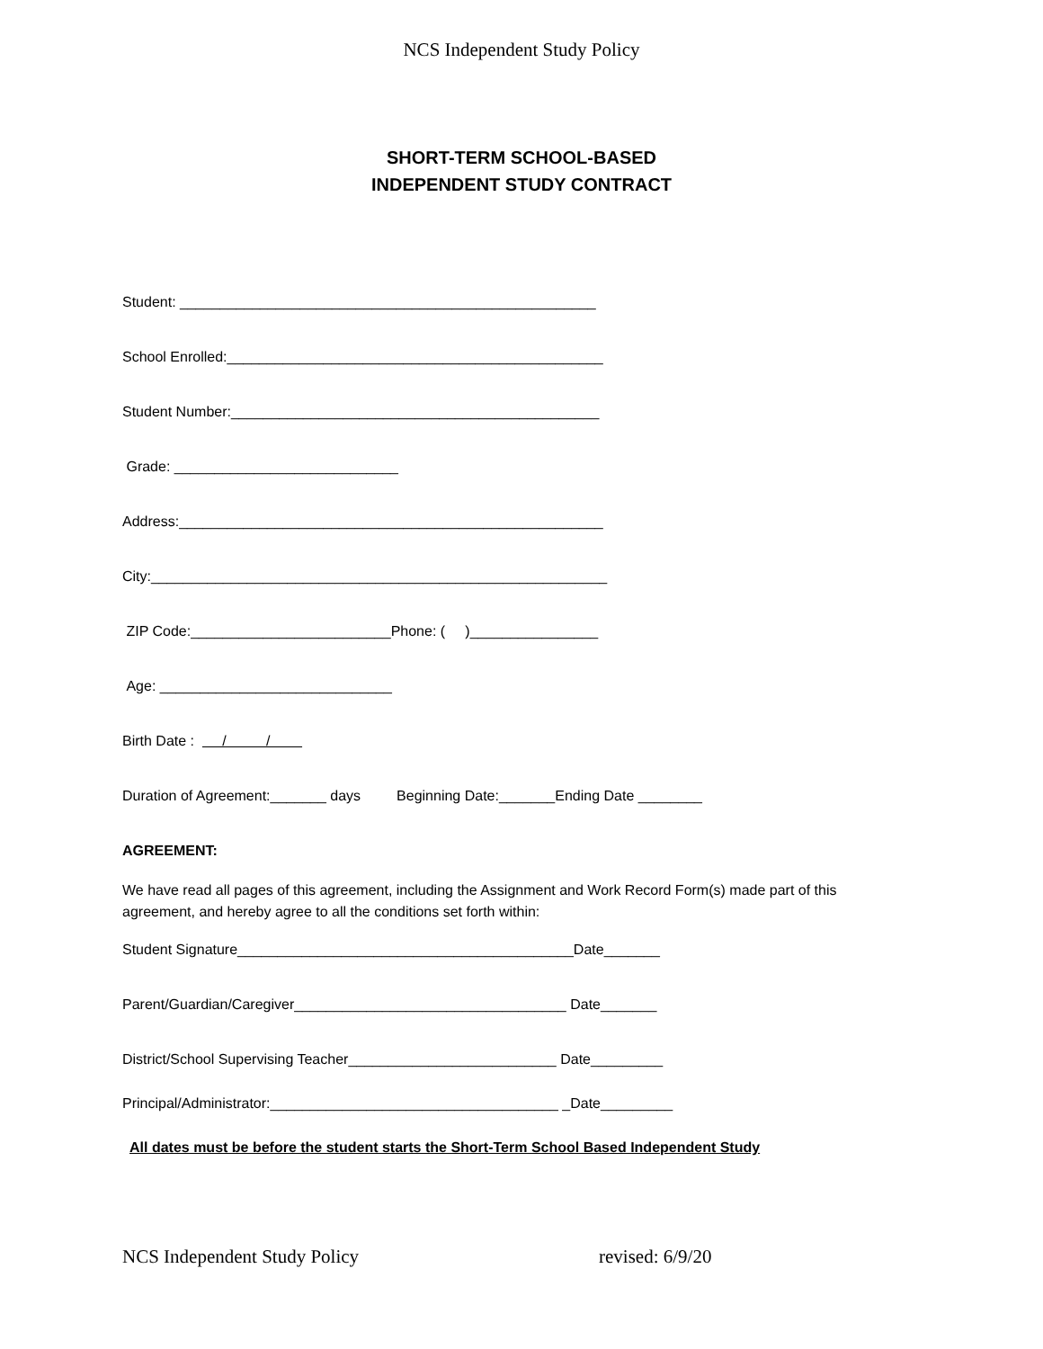NCS Independent Study Policy
SHORT-TERM SCHOOL-BASED
INDEPENDENT STUDY CONTRACT
Student: ____________________________________________________
School Enrolled:_______________________________________________
Student Number:______________________________________________
Grade: ____________________________
Address:_____________________________________________________
City:_________________________________________________________
ZIP Code:_________________________Phone: ( )________________
Age: _____________________________
Birth Date : / /
Duration of Agreement:_______ days Beginning Date:_______Ending Date ________
AGREEMENT:
We have read all pages of this agreement, including the Assignment and Work Record Form(s) made part of this agreement, and hereby agree to all the conditions set forth within:
Student Signature__________________________________________Date_______
Parent/Guardian/Caregiver__________________________________ Date_______
District/School Supervising Teacher__________________________ Date_________
Principal/Administrator:____________________________________ _Date_________
All dates must be before the student starts the Short-Term School Based Independent Study
NCS Independent Study Policy revised: 6/9/20